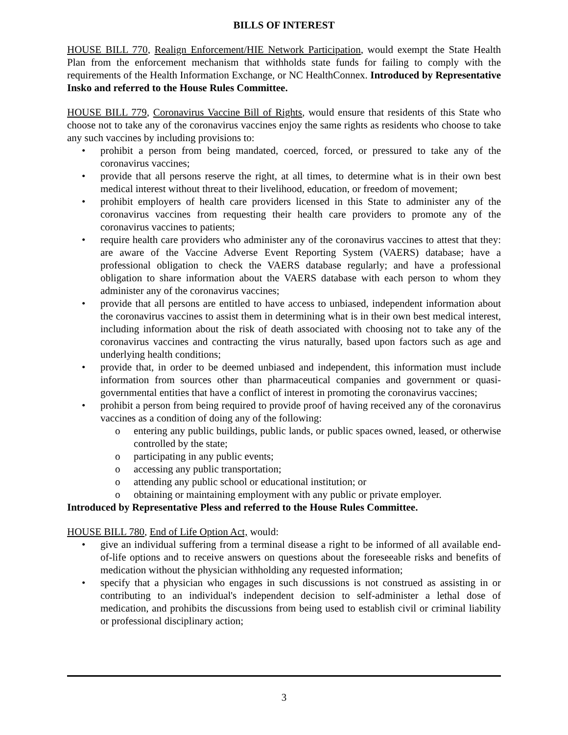BILLS OF INTEREST
HOUSE BILL 770, Realign Enforcement/HIE Network Participation, would exempt the State Health Plan from the enforcement mechanism that withholds state funds for failing to comply with the requirements of the Health Information Exchange, or NC HealthConnex. Introduced by Representative Insko and referred to the House Rules Committee.
HOUSE BILL 779, Coronavirus Vaccine Bill of Rights, would ensure that residents of this State who choose not to take any of the coronavirus vaccines enjoy the same rights as residents who choose to take any such vaccines by including provisions to:
• prohibit a person from being mandated, coerced, forced, or pressured to take any of the coronavirus vaccines;
• provide that all persons reserve the right, at all times, to determine what is in their own best medical interest without threat to their livelihood, education, or freedom of movement;
• prohibit employers of health care providers licensed in this State to administer any of the coronavirus vaccines from requesting their health care providers to promote any of the coronavirus vaccines to patients;
• require health care providers who administer any of the coronavirus vaccines to attest that they: are aware of the Vaccine Adverse Event Reporting System (VAERS) database; have a professional obligation to check the VAERS database regularly; and have a professional obligation to share information about the VAERS database with each person to whom they administer any of the coronavirus vaccines;
• provide that all persons are entitled to have access to unbiased, independent information about the coronavirus vaccines to assist them in determining what is in their own best medical interest, including information about the risk of death associated with choosing not to take any of the coronavirus vaccines and contracting the virus naturally, based upon factors such as age and underlying health conditions;
• provide that, in order to be deemed unbiased and independent, this information must include information from sources other than pharmaceutical companies and government or quasi-governmental entities that have a conflict of interest in promoting the coronavirus vaccines;
• prohibit a person from being required to provide proof of having received any of the coronavirus vaccines as a condition of doing any of the following:
o entering any public buildings, public lands, or public spaces owned, leased, or otherwise controlled by the state;
o participating in any public events;
o accessing any public transportation;
o attending any public school or educational institution; or
o obtaining or maintaining employment with any public or private employer.
Introduced by Representative Pless and referred to the House Rules Committee.
HOUSE BILL 780, End of Life Option Act, would:
• give an individual suffering from a terminal disease a right to be informed of all available end-of-life options and to receive answers on questions about the foreseeable risks and benefits of medication without the physician withholding any requested information;
• specify that a physician who engages in such discussions is not construed as assisting in or contributing to an individual's independent decision to self-administer a lethal dose of medication, and prohibits the discussions from being used to establish civil or criminal liability or professional disciplinary action;
3